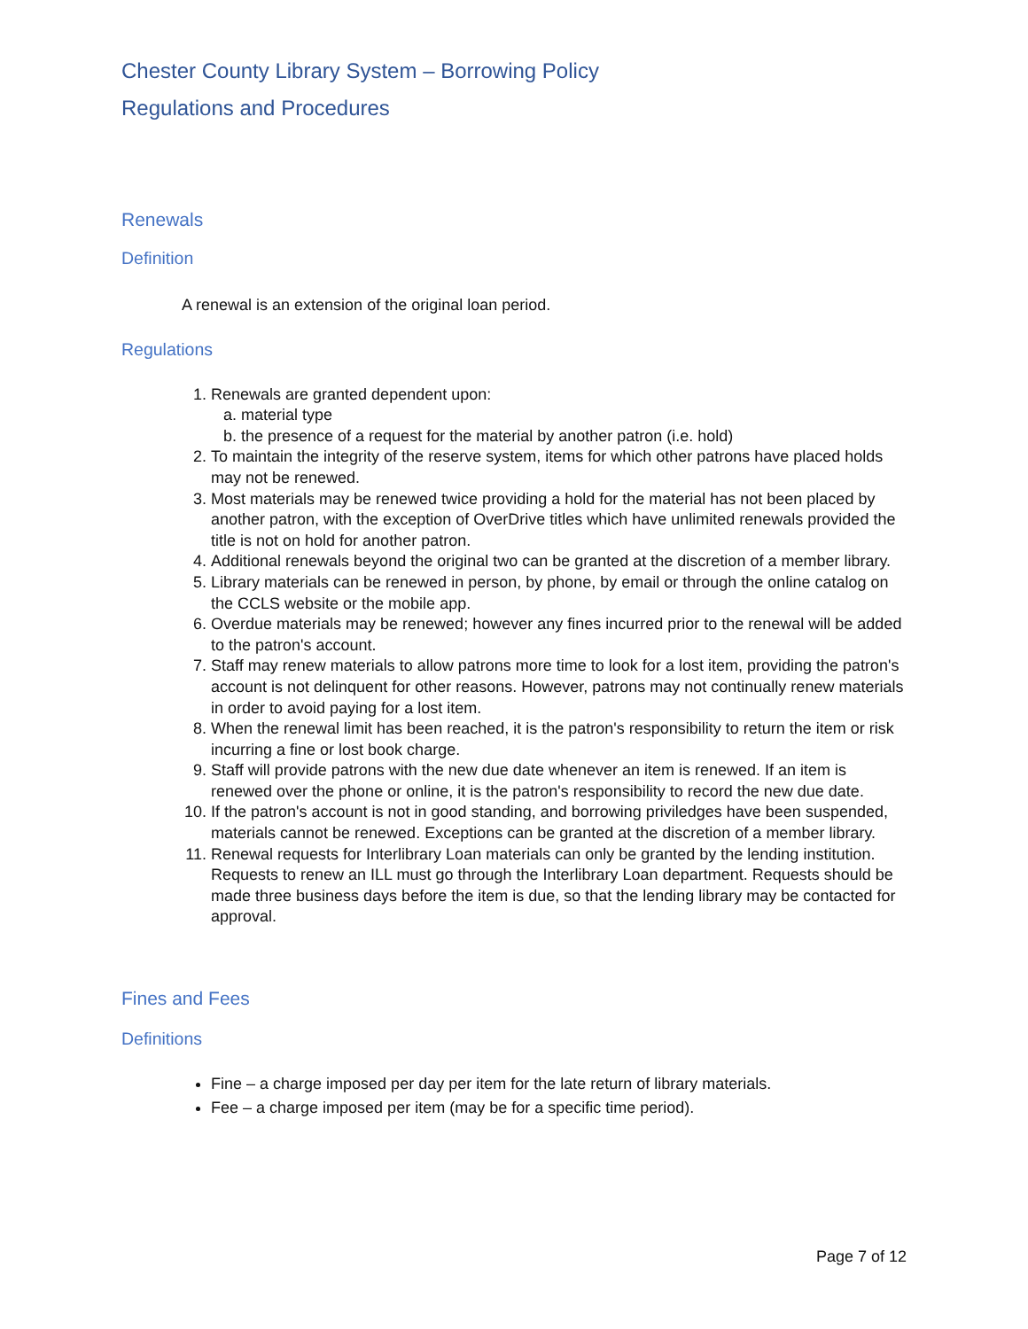Chester County Library System – Borrowing Policy
Regulations and Procedures
Renewals
Definition
A renewal is an extension of the original loan period.
Regulations
1. Renewals are granted dependent upon:
a. material type
b. the presence of a request for the material by another patron (i.e. hold)
2. To maintain the integrity of the reserve system, items for which other patrons have placed holds may not be renewed.
3. Most materials may be renewed twice providing a hold for the material has not been placed by another patron, with the exception of OverDrive titles which have unlimited renewals provided the title is not on hold for another patron.
4. Additional renewals beyond the original two can be granted at the discretion of a member library.
5. Library materials can be renewed in person, by phone, by email or through the online catalog on the CCLS website or the mobile app.
6. Overdue materials may be renewed; however any fines incurred prior to the renewal will be added to the patron's account.
7. Staff may renew materials to allow patrons more time to look for a lost item, providing the patron's account is not delinquent for other reasons. However, patrons may not continually renew materials in order to avoid paying for a lost item.
8. When the renewal limit has been reached, it is the patron's responsibility to return the item or risk incurring a fine or lost book charge.
9. Staff will provide patrons with the new due date whenever an item is renewed. If an item is renewed over the phone or online, it is the patron's responsibility to record the new due date.
10. If the patron's account is not in good standing, and borrowing priviledges have been suspended, materials cannot be renewed. Exceptions can be granted at the discretion of a member library.
11. Renewal requests for Interlibrary Loan materials can only be granted by the lending institution. Requests to renew an ILL must go through the Interlibrary Loan department. Requests should be made three business days before the item is due, so that the lending library may be contacted for approval.
Fines and Fees
Definitions
Fine – a charge imposed per day per item for the late return of library materials.
Fee – a charge imposed per item (may be for a specific time period).
Page 7 of 12